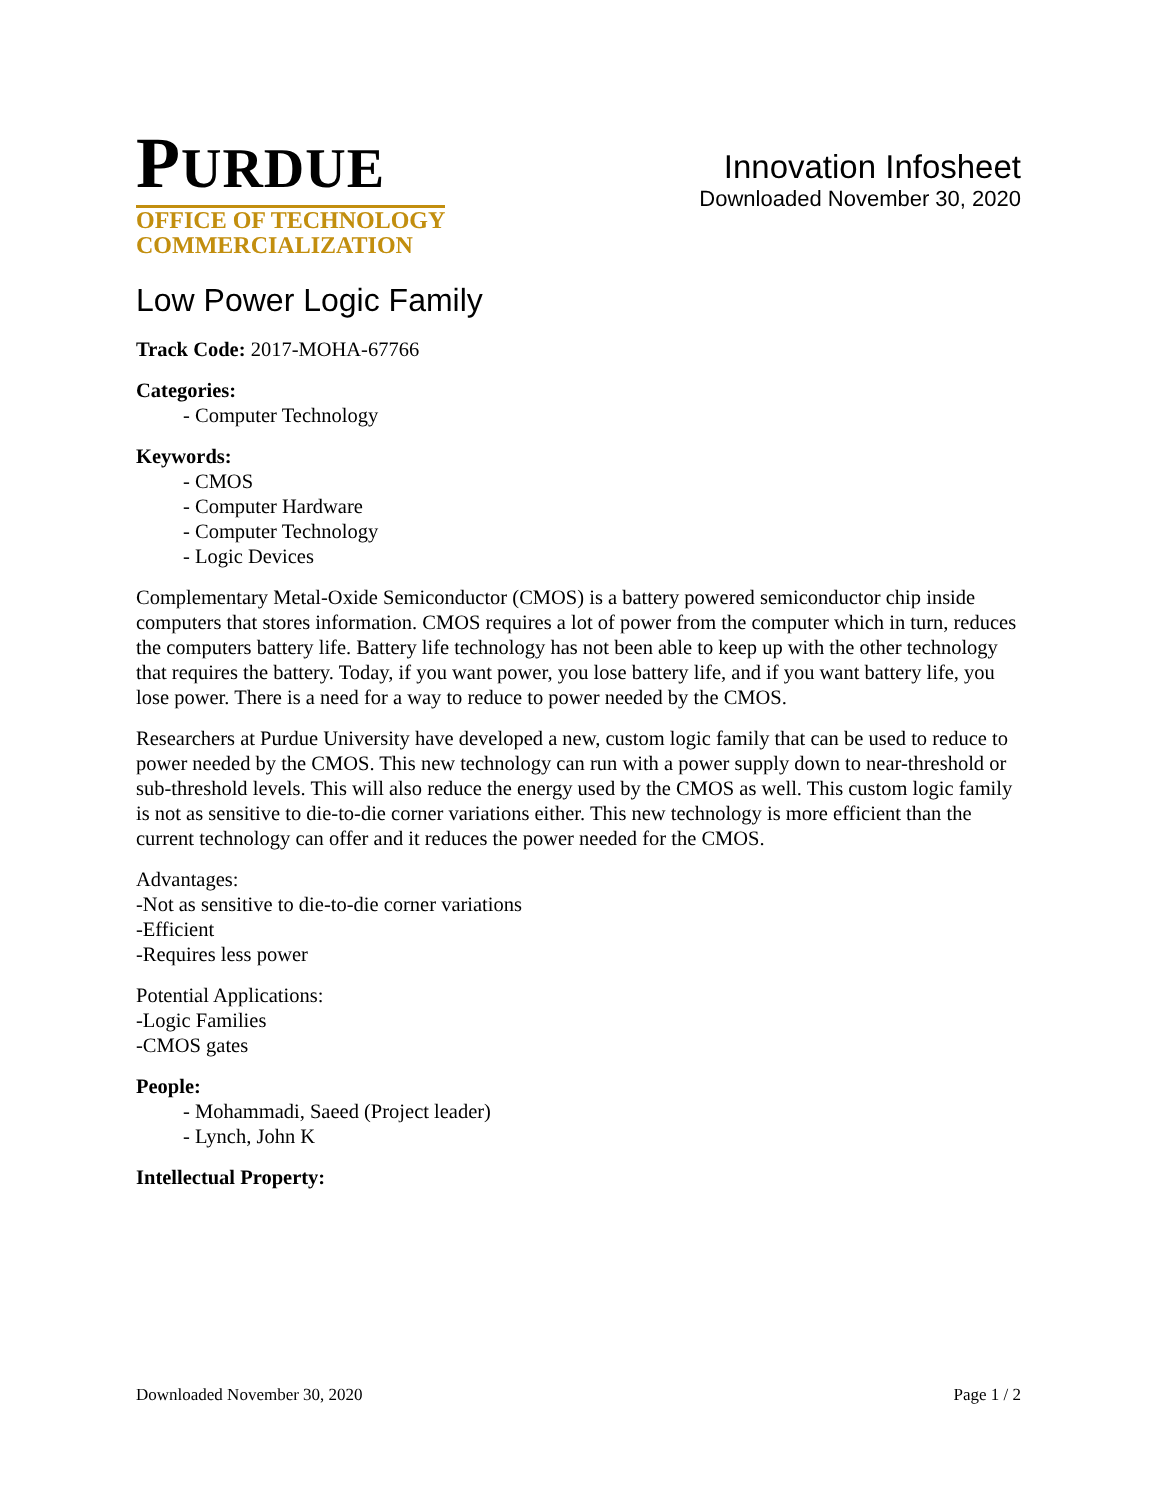PURDUE
OFFICE OF TECHNOLOGY
COMMERCIALIZATION
Innovation Infosheet
Downloaded November 30, 2020
Low Power Logic Family
Track Code: 2017-MOHA-67766
Categories:
- Computer Technology
Keywords:
- CMOS
- Computer Hardware
- Computer Technology
- Logic Devices
Complementary Metal-Oxide Semiconductor (CMOS) is a battery powered semiconductor chip inside computers that stores information. CMOS requires a lot of power from the computer which in turn, reduces the computers battery life. Battery life technology has not been able to keep up with the other technology that requires the battery. Today, if you want power, you lose battery life, and if you want battery life, you lose power. There is a need for a way to reduce to power needed by the CMOS.
Researchers at Purdue University have developed a new, custom logic family that can be used to reduce to power needed by the CMOS. This new technology can run with a power supply down to near-threshold or sub-threshold levels. This will also reduce the energy used by the CMOS as well. This custom logic family is not as sensitive to die-to-die corner variations either. This new technology is more efficient than the current technology can offer and it reduces the power needed for the CMOS.
Advantages:
-Not as sensitive to die-to-die corner variations
-Efficient
-Requires less power
Potential Applications:
-Logic Families
-CMOS gates
People:
- Mohammadi, Saeed (Project leader)
- Lynch, John K
Intellectual Property:
Downloaded November 30, 2020 Page 1 / 2